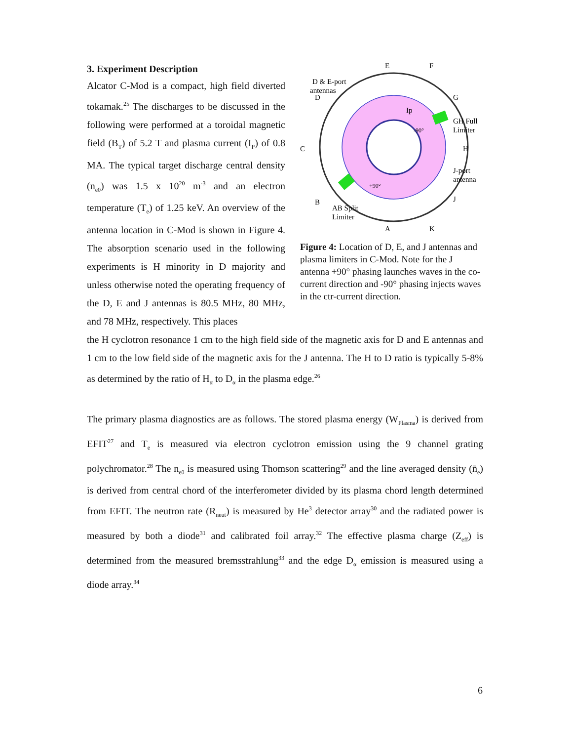3. Experiment Description
Alcator C-Mod is a compact, high field diverted tokamak.<sup>25</sup> The discharges to be discussed in the following were performed at a toroidal magnetic field (B<sub>T</sub>) of 5.2 T and plasma current (I<sub>P</sub>) of 0.8 MA. The typical target discharge central density (n<sub>e0</sub>) was 1.5 x 10<sup>20</sup> m<sup>-3</sup> and an electron temperature (T<sub>e</sub>) of 1.25 keV. An overview of the antenna location in C-Mod is shown in Figure 4. The absorption scenario used in the following experiments is H minority in D majority and unless otherwise noted the operating frequency of the D, E and J antennas is 80.5 MHz, 80 MHz, and 78 MHz, respectively. This places
E
F
G
H
J
K
A
B
C
D
D & E-port
antennas
GH Full
Limiter
J-port
antenna
AB Split
Limiter
Ip
-90°
+90°
Figure 4: Location of D, E, and J antennas and plasma limiters in C-Mod. Note for the J antenna +90° phasing launches waves in the co-current direction and -90° phasing injects waves in the ctr-current direction.
the H cyclotron resonance 1 cm to the high field side of the magnetic axis for D and E antennas and 1 cm to the low field side of the magnetic axis for the J antenna. The H to D ratio is typically 5-8% as determined by the ratio of H<sub>α</sub> to D<sub>α</sub> in the plasma edge.<sup>26</sup>
The primary plasma diagnostics are as follows. The stored plasma energy (W<sub>Plasma</sub>) is derived from EFIT<sup>27</sup> and T<sub>e</sub> is measured via electron cyclotron emission using the 9 channel grating polychromator.<sup>28</sup> The n<sub>e0</sub> is measured using Thomson scattering<sup>29</sup> and the line averaged density (n̄<sub>e</sub>) is derived from central chord of the interferometer divided by its plasma chord length determined from EFIT. The neutron rate (R<sub>neut</sub>) is measured by He<sup>3</sup> detector array<sup>30</sup> and the radiated power is measured by both a diode<sup>31</sup> and calibrated foil array.<sup>32</sup> The effective plasma charge (Z<sub>eff</sub>) is determined from the measured bremsstrahlung<sup>33</sup> and the edge D<sub>α</sub> emission is measured using a diode array.<sup>34</sup>
6